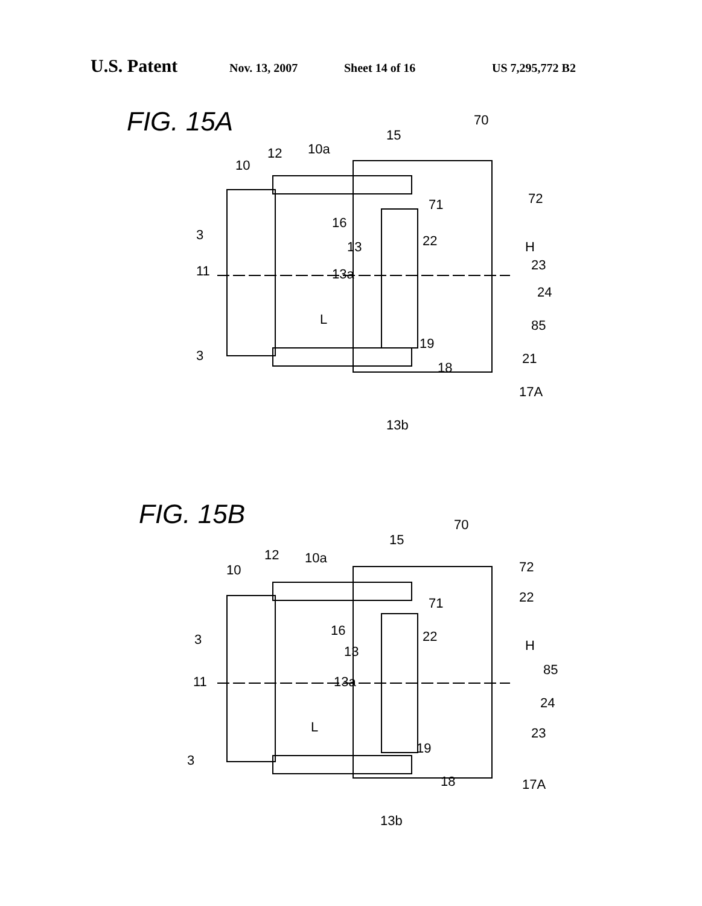U.S. Patent Nov. 13, 2007 Sheet 14 of 16 US 7,295,772 B2
FIG. 15A 70
15
10a 12
10
72 71
16
3
13 22 H
23 11 13a
24
L 85
19
3 21
18
17A
13b
FIG. 15B 70
15
10a 12
10 72
71 22
16
3
13
22
H
85
11 13a
24
L 23
19
3
18 17A
13b